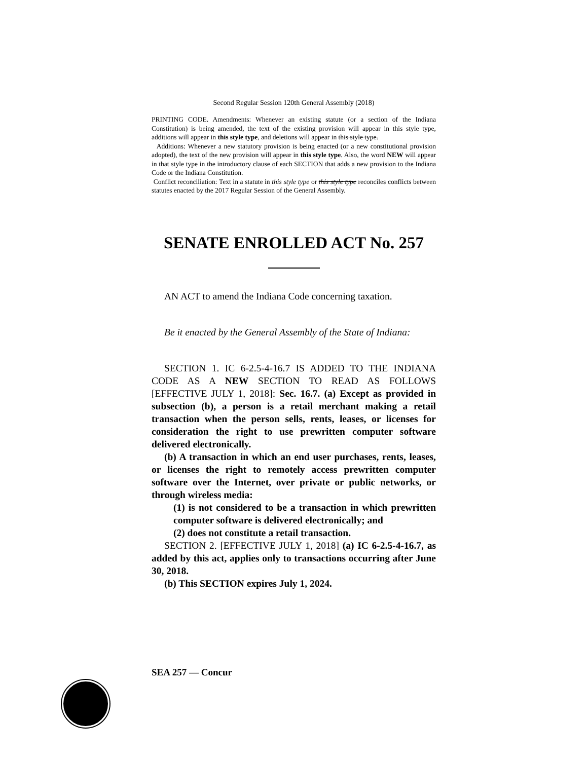Second Regular Session 120th General Assembly (2018)
PRINTING CODE. Amendments: Whenever an existing statute (or a section of the Indiana Constitution) is being amended, the text of the existing provision will appear in this style type, additions will appear in this style type, and deletions will appear in this style type.
Additions: Whenever a new statutory provision is being enacted (or a new constitutional provision adopted), the text of the new provision will appear in this style type. Also, the word NEW will appear in that style type in the introductory clause of each SECTION that adds a new provision to the Indiana Code or the Indiana Constitution.
Conflict reconciliation: Text in a statute in this style type or this style type reconciles conflicts between statutes enacted by the 2017 Regular Session of the General Assembly.
SENATE ENROLLED ACT No. 257
AN ACT to amend the Indiana Code concerning taxation.
Be it enacted by the General Assembly of the State of Indiana:
SECTION 1. IC 6-2.5-4-16.7 IS ADDED TO THE INDIANA CODE AS A NEW SECTION TO READ AS FOLLOWS [EFFECTIVE JULY 1, 2018]: Sec. 16.7. (a) Except as provided in subsection (b), a person is a retail merchant making a retail transaction when the person sells, rents, leases, or licenses for consideration the right to use prewritten computer software delivered electronically.
(b) A transaction in which an end user purchases, rents, leases, or licenses the right to remotely access prewritten computer software over the Internet, over private or public networks, or through wireless media:
(1) is not considered to be a transaction in which prewritten computer software is delivered electronically; and
(2) does not constitute a retail transaction.
SECTION 2. [EFFECTIVE JULY 1, 2018] (a) IC 6-2.5-4-16.7, as added by this act, applies only to transactions occurring after June 30, 2018.
(b) This SECTION expires July 1, 2024.
SEA 257 — Concur